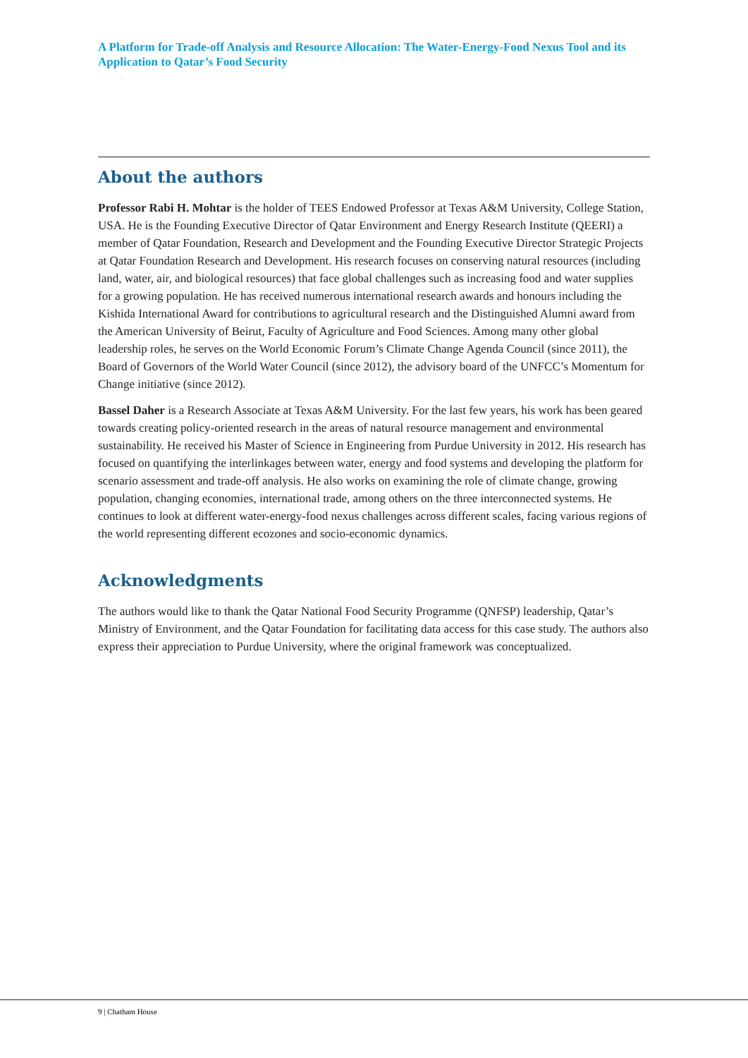A Platform for Trade-off Analysis and Resource Allocation: The Water-Energy-Food Nexus Tool and its Application to Qatar’s Food Security
About the authors
Professor Rabi H. Mohtar is the holder of TEES Endowed Professor at Texas A&M University, College Station, USA. He is the Founding Executive Director of Qatar Environment and Energy Research Institute (QEERI) a member of Qatar Foundation, Research and Development and the Founding Executive Director Strategic Projects at Qatar Foundation Research and Development. His research focuses on conserving natural resources (including land, water, air, and biological resources) that face global challenges such as increasing food and water supplies for a growing population. He has received numerous international research awards and honours including the Kishida International Award for contributions to agricultural research and the Distinguished Alumni award from the American University of Beirut, Faculty of Agriculture and Food Sciences. Among many other global leadership roles, he serves on the World Economic Forum’s Climate Change Agenda Council (since 2011), the Board of Governors of the World Water Council (since 2012), the advisory board of the UNFCC’s Momentum for Change initiative (since 2012).
Bassel Daher is a Research Associate at Texas A&M University. For the last few years, his work has been geared towards creating policy-oriented research in the areas of natural resource management and environmental sustainability. He received his Master of Science in Engineering from Purdue University in 2012. His research has focused on quantifying the interlinkages between water, energy and food systems and developing the platform for scenario assessment and trade-off analysis. He also works on examining the role of climate change, growing population, changing economies, international trade, among others on the three interconnected systems. He continues to look at different water-energy-food nexus challenges across different scales, facing various regions of the world representing different ecozones and socio-economic dynamics.
Acknowledgments
The authors would like to thank the Qatar National Food Security Programme (QNFSP) leadership, Qatar’s Ministry of Environment, and the Qatar Foundation for facilitating data access for this case study. The authors also express their appreciation to Purdue University, where the original framework was conceptualized.
9 | Chatham House